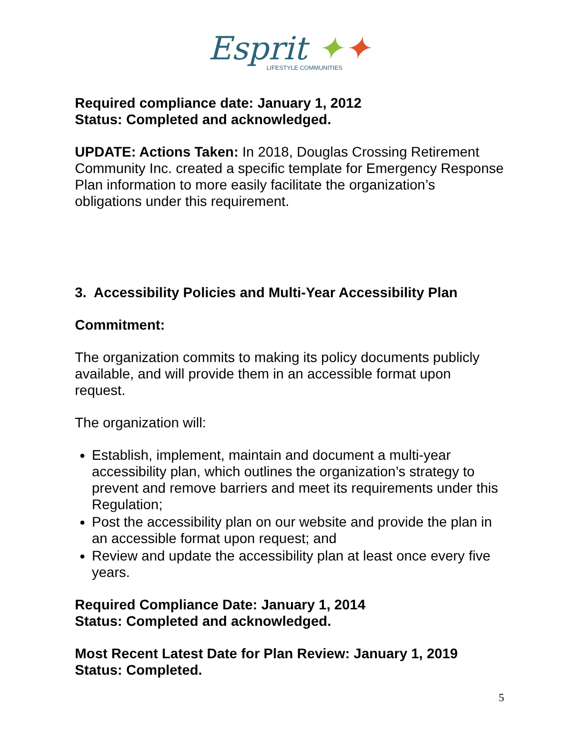Esprit ✦✦
LIFESTYLE COMMUNITIES
Required compliance date: January 1, 2012
Status: Completed and acknowledged.
UPDATE: Actions Taken: In 2018, Douglas Crossing Retirement Community Inc. created a specific template for Emergency Response Plan information to more easily facilitate the organization’s obligations under this requirement.
3. Accessibility Policies and Multi-Year Accessibility Plan
Commitment:
The organization commits to making its policy documents publicly available, and will provide them in an accessible format upon request.
The organization will:
Establish, implement, maintain and document a multi-year accessibility plan, which outlines the organization’s strategy to prevent and remove barriers and meet its requirements under this Regulation;
Post the accessibility plan on our website and provide the plan in an accessible format upon request; and
Review and update the accessibility plan at least once every five years.
Required Compliance Date: January 1, 2014
Status: Completed and acknowledged.
Most Recent Latest Date for Plan Review: January 1, 2019
Status: Completed.
5